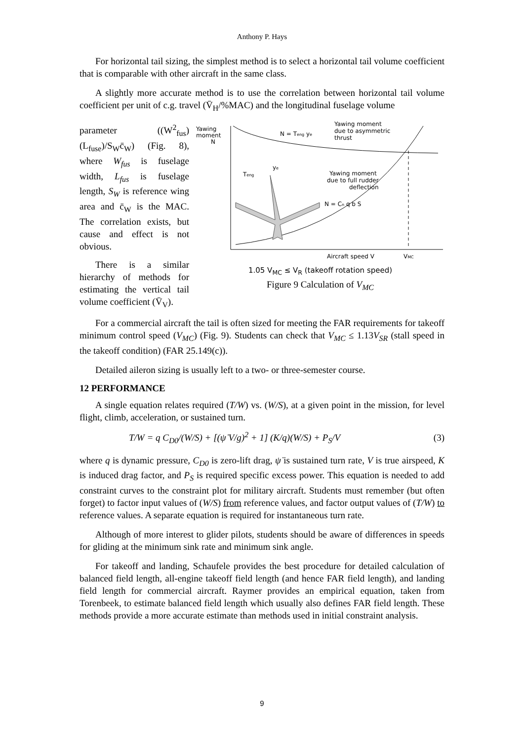Anthony P. Hays
For horizontal tail sizing, the simplest method is to select a horizontal tail volume coefficient that is comparable with other aircraft in the same class.
A slightly more accurate method is to use the correlation between horizontal tail volume coefficient per unit of c.g. travel (V̄<sub>H</sub>/%MAC) and the longitudinal fuselage volume
parameter ((W<sup>2</sup><sub>fus</sub>)(L<sub>fuse</sub>)/S<sub>W</sub>c̄<sub>W</sub>) (Fig. 8), where W<sub>fus</sub> is fuselage width, L<sub>fus</sub> is fuselage length, S<sub>W</sub> is reference wing area and c̄<sub>W</sub> is the MAC. The correlation exists, but cause and effect is not obvious.
There is a similar hierarchy of methods for estimating the vertical tail volume coefficient (V̄<sub>V</sub>).
Yawing
moment
N
N = Teng ye
Yawing moment
due to asymmetric
thrust
ye
Teng
Yawing moment
due to full rudder
deflection
N = Cn q b S
Aircraft speed V
VMC
1.05 V<sub>MC</sub> ≤ V<sub>R</sub> (takeoff rotation speed)
Figure 9 Calculation of V<sub>MC</sub>
For a commercial aircraft the tail is often sized for meeting the FAR requirements for takeoff minimum control speed (V<sub>MC</sub>) (Fig. 9). Students can check that V<sub>MC</sub> ≤ 1.13V<sub>SR</sub> (stall speed in the takeoff condition) (FAR 25.149(c)).
Detailed aileron sizing is usually left to a two- or three-semester course.
12 PERFORMANCE
A single equation relates required (T/W) vs. (W/S), at a given point in the mission, for level flight, climb, acceleration, or sustained turn.
T/W = q C<sub>D0</sub>/(W/S) + [(ψ̇ V/g)<sup>2</sup> + 1] (K/q)(W/S) + P<sub>S</sub>/V (3)
where q is dynamic pressure, C<sub>D0</sub> is zero-lift drag, ψ̇ is sustained turn rate, V is true airspeed, K is induced drag factor, and P<sub>S</sub> is required specific excess power. This equation is needed to add constraint curves to the constraint plot for military aircraft. Students must remember (but often forget) to factor input values of (W/S) from reference values, and factor output values of (T/W) to reference values. A separate equation is required for instantaneous turn rate.
Although of more interest to glider pilots, students should be aware of differences in speeds for gliding at the minimum sink rate and minimum sink angle.
For takeoff and landing, Schaufele provides the best procedure for detailed calculation of balanced field length, all-engine takeoff field length (and hence FAR field length), and landing field length for commercial aircraft. Raymer provides an empirical equation, taken from Torenbeek, to estimate balanced field length which usually also defines FAR field length. These methods provide a more accurate estimate than methods used in initial constraint analysis.
9